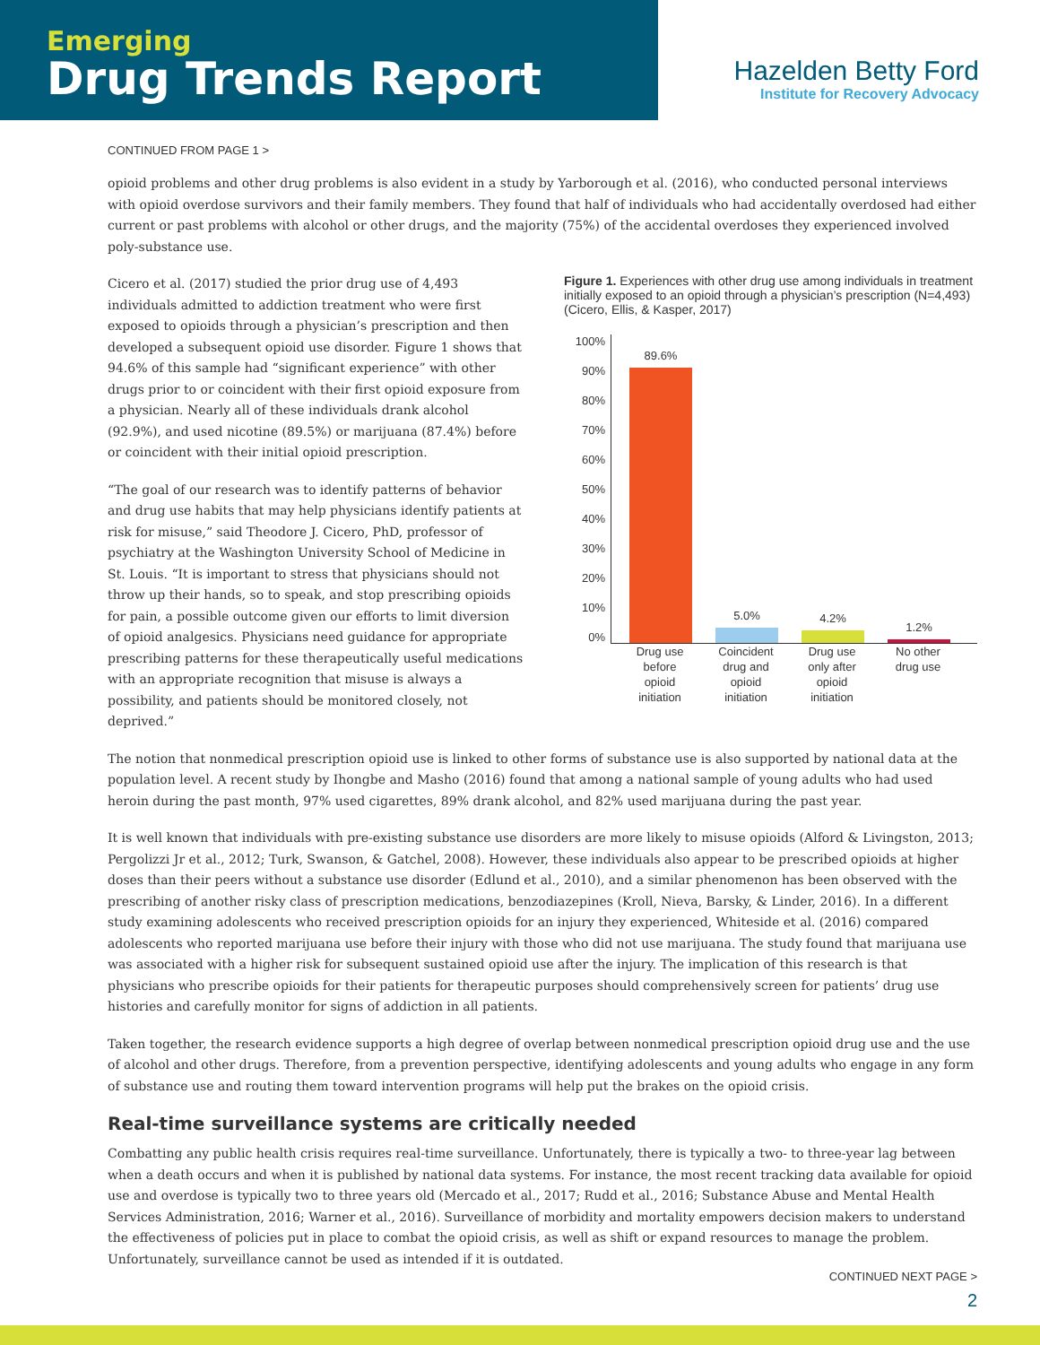Emerging
Drug Trends Report
Hazelden Betty Ford
Institute for Recovery Advocacy
CONTINUED FROM PAGE 1 >
opioid problems and other drug problems is also evident in a study by Yarborough et al. (2016), who conducted personal interviews with opioid overdose survivors and their family members. They found that half of individuals who had accidentally overdosed had either current or past problems with alcohol or other drugs, and the majority (75%) of the accidental overdoses they experienced involved poly-substance use.
Cicero et al. (2017) studied the prior drug use of 4,493 individuals admitted to addiction treatment who were first exposed to opioids through a physician’s prescription and then developed a subsequent opioid use disorder. Figure 1 shows that 94.6% of this sample had “significant experience” with other drugs prior to or coincident with their first opioid exposure from a physician. Nearly all of these individuals drank alcohol (92.9%), and used nicotine (89.5%) or marijuana (87.4%) before or coincident with their initial opioid prescription.
“The goal of our research was to identify patterns of behavior and drug use habits that may help physicians identify patients at risk for misuse,” said Theodore J. Cicero, PhD, professor of psychiatry at the Washington University School of Medicine in St. Louis. “It is important to stress that physicians should not throw up their hands, so to speak, and stop prescribing opioids for pain, a possible outcome given our efforts to limit diversion of opioid analgesics. Physicians need guidance for appropriate prescribing patterns for these therapeutically useful medications with an appropriate recognition that misuse is always a possibility, and patients should be monitored closely, not deprived.”
Figure 1. Experiences with other drug use among individuals in treatment initially exposed to an opioid through a physician’s prescription (N=4,493) (Cicero, Ellis, & Kasper, 2017)
100%
90%
80%
70%
60%
50%
40%
30%
20%
10%
0%
89.6%
5.0%
4.2%
1.2%
Drug use before opioid initiation
Coincident drug and opioid initiation
Drug use only after opioid initiation
No other drug use
The notion that nonmedical prescription opioid use is linked to other forms of substance use is also supported by national data at the population level. A recent study by Ihongbe and Masho (2016) found that among a national sample of young adults who had used heroin during the past month, 97% used cigarettes, 89% drank alcohol, and 82% used marijuana during the past year.
It is well known that individuals with pre-existing substance use disorders are more likely to misuse opioids (Alford & Livingston, 2013; Pergolizzi Jr et al., 2012; Turk, Swanson, & Gatchel, 2008). However, these individuals also appear to be prescribed opioids at higher doses than their peers without a substance use disorder (Edlund et al., 2010), and a similar phenomenon has been observed with the prescribing of another risky class of prescription medications, benzodiazepines (Kroll, Nieva, Barsky, & Linder, 2016). In a different study examining adolescents who received prescription opioids for an injury they experienced, Whiteside et al. (2016) compared adolescents who reported marijuana use before their injury with those who did not use marijuana. The study found that marijuana use was associated with a higher risk for subsequent sustained opioid use after the injury. The implication of this research is that physicians who prescribe opioids for their patients for therapeutic purposes should comprehensively screen for patients’ drug use histories and carefully monitor for signs of addiction in all patients.
Taken together, the research evidence supports a high degree of overlap between nonmedical prescription opioid drug use and the use of alcohol and other drugs. Therefore, from a prevention perspective, identifying adolescents and young adults who engage in any form of substance use and routing them toward intervention programs will help put the brakes on the opioid crisis.
Real-time surveillance systems are critically needed
Combatting any public health crisis requires real-time surveillance. Unfortunately, there is typically a two- to three-year lag between when a death occurs and when it is published by national data systems. For instance, the most recent tracking data available for opioid use and overdose is typically two to three years old (Mercado et al., 2017; Rudd et al., 2016; Substance Abuse and Mental Health Services Administration, 2016; Warner et al., 2016). Surveillance of morbidity and mortality empowers decision makers to understand the effectiveness of policies put in place to combat the opioid crisis, as well as shift or expand resources to manage the problem. Unfortunately, surveillance cannot be used as intended if it is outdated.
CONTINUED NEXT PAGE >
2